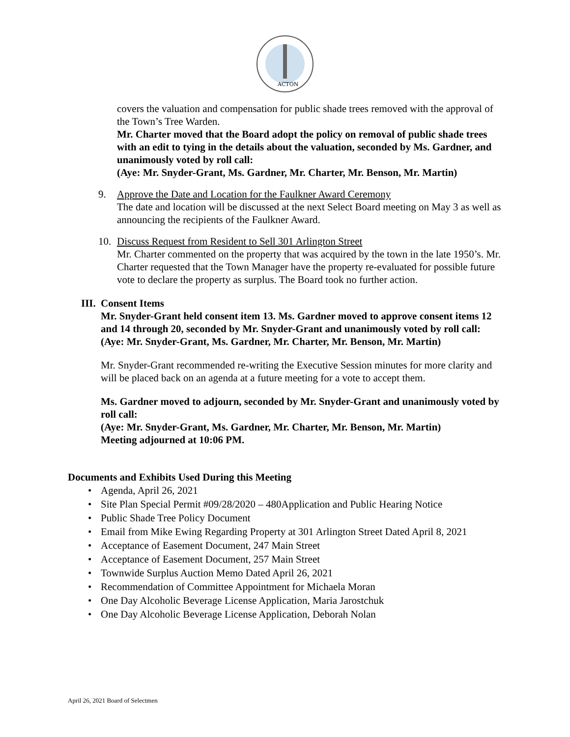ACTON
covers the valuation and compensation for public shade trees removed with the approval of the Town’s Tree Warden.
Mr. Charter moved that the Board adopt the policy on removal of public shade trees with an edit to tying in the details about the valuation, seconded by Ms. Gardner, and unanimously voted by roll call:
(Aye: Mr. Snyder-Grant, Ms. Gardner, Mr. Charter, Mr. Benson, Mr. Martin)
9. Approve the Date and Location for the Faulkner Award Ceremony
The date and location will be discussed at the next Select Board meeting on May 3 as well as announcing the recipients of the Faulkner Award.
10. Discuss Request from Resident to Sell 301 Arlington Street
Mr. Charter commented on the property that was acquired by the town in the late 1950’s. Mr. Charter requested that the Town Manager have the property re-evaluated for possible future vote to declare the property as surplus. The Board took no further action.
III.
Consent Items
Mr. Snyder-Grant held consent item 13. Ms. Gardner moved to approve consent items 12 and 14 through 20, seconded by Mr. Snyder-Grant and unanimously voted by roll call:
(Aye: Mr. Snyder-Grant, Ms. Gardner, Mr. Charter, Mr. Benson, Mr. Martin)
Mr. Snyder-Grant recommended re-writing the Executive Session minutes for more clarity and will be placed back on an agenda at a future meeting for a vote to accept them.
Ms. Gardner moved to adjourn, seconded by Mr. Snyder-Grant and unanimously voted by roll call:
(Aye: Mr. Snyder-Grant, Ms. Gardner, Mr. Charter, Mr. Benson, Mr. Martin)
Meeting adjourned at 10:06 PM.
Documents and Exhibits Used During this Meeting
• Agenda, April 26, 2021
• Site Plan Special Permit #09/28/2020 – 480Application and Public Hearing Notice
• Public Shade Tree Policy Document
• Email from Mike Ewing Regarding Property at 301 Arlington Street Dated April 8, 2021
• Acceptance of Easement Document, 247 Main Street
• Acceptance of Easement Document, 257 Main Street
• Townwide Surplus Auction Memo Dated April 26, 2021
• Recommendation of Committee Appointment for Michaela Moran
• One Day Alcoholic Beverage License Application, Maria Jarostchuk
• One Day Alcoholic Beverage License Application, Deborah Nolan
April 26, 2021 Board of Selectmen